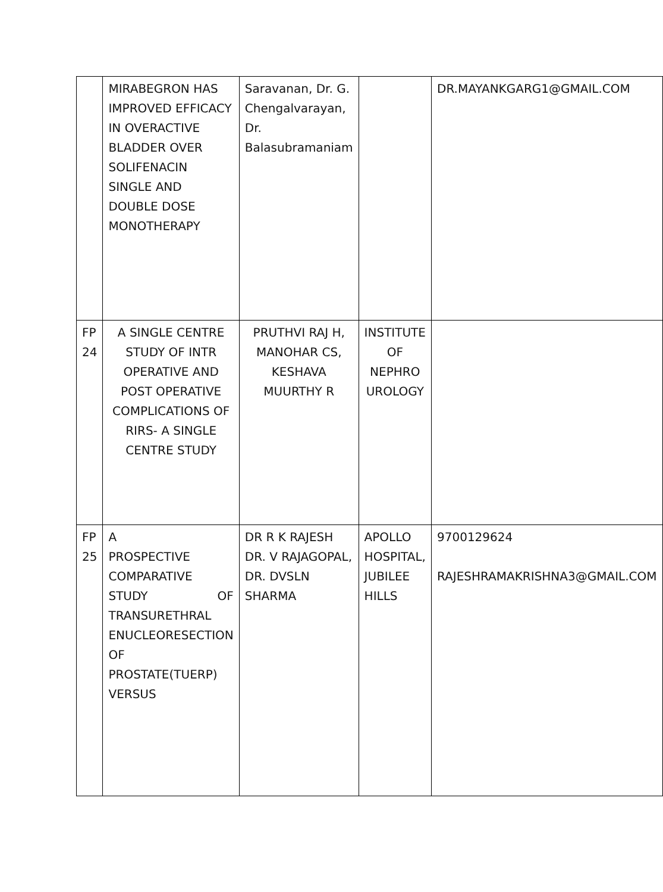| | MIRABEGRON HAS IMPROVED EFFICACY IN OVERACTIVE BLADDER OVER SOLIFENACIN SINGLE AND DOUBLE DOSE MONOTHERAPY | Saravanan, Dr. G. Chengalvarayan, Dr. Balasubramaniam | | DR.MAYANKGARG1@GMAIL.COM |
| FP 24 | A SINGLE CENTRE STUDY OF INTR OPERATIVE AND POST OPERATIVE COMPLICATIONS OF RIRS- A SINGLE CENTRE STUDY | PRUTHVI RAJ H, MANOHAR CS, KESHAVA MUURTHY R | INSTITUTE OF NEPHRO UROLOGY | |
| FP 25 | A PROSPECTIVE COMPARATIVE STUDY OF TRANSURETHRAL ENUCLEORESECTION OF PROSTATE(TUERP) VERSUS | DR R K RAJESH DR. V RAJAGOPAL, DR. DVSLN SHARMA | APOLLO HOSPITAL, JUBILEE HILLS | 9700129624 RAJESHRAMAKRISHNA3@GMAIL.COM |